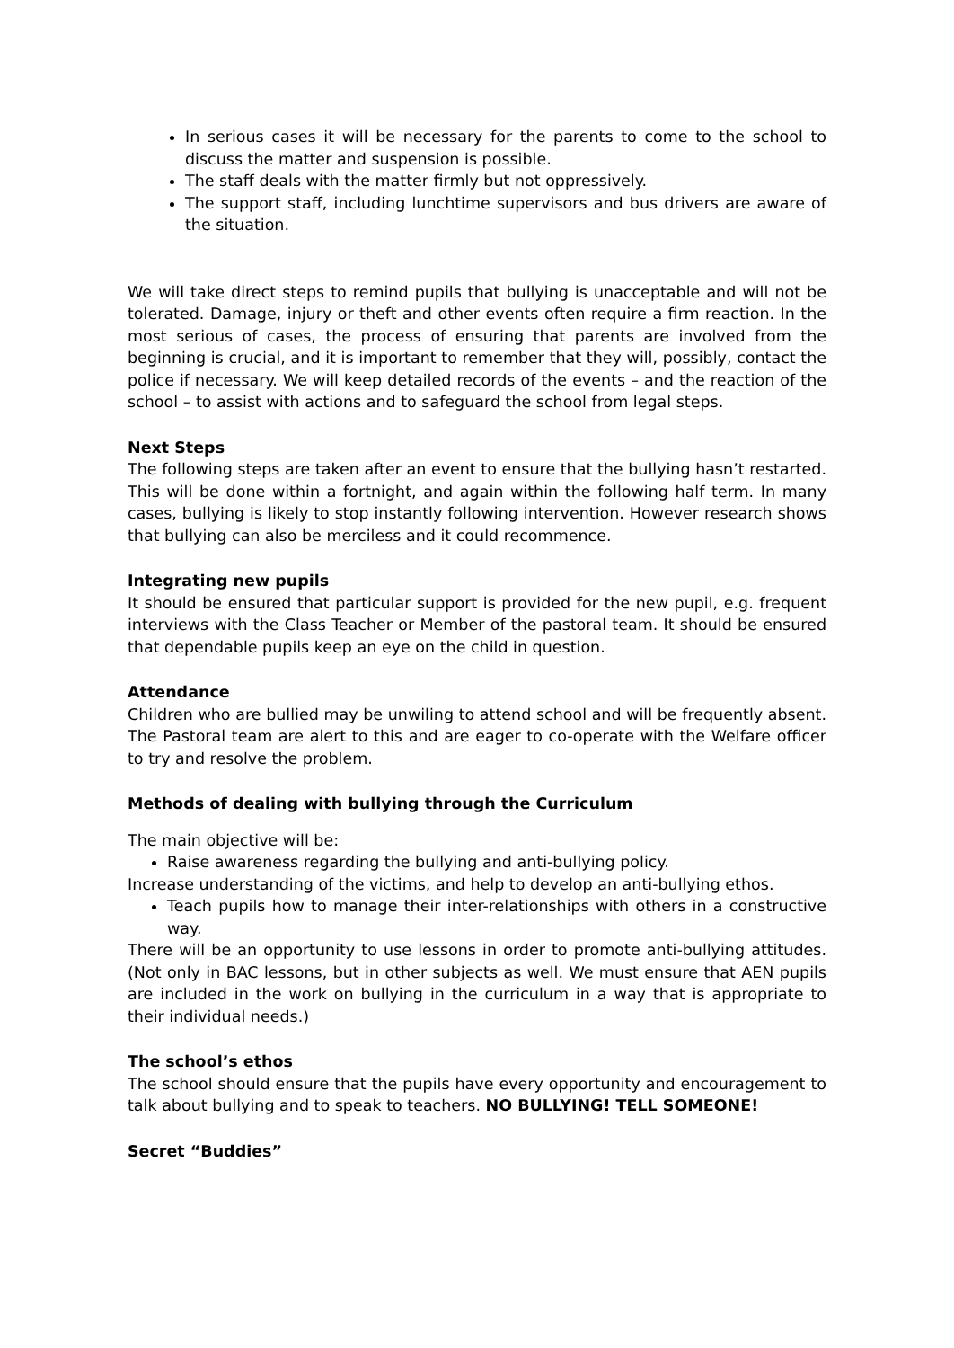In serious cases it will be necessary for the parents to come to the school to discuss the matter and suspension is possible.
The staff deals with the matter firmly but not oppressively.
The support staff, including lunchtime supervisors and bus drivers are aware of the situation.
We will take direct steps to remind pupils that bullying is unacceptable and will not be tolerated. Damage, injury or theft and other events often require a firm reaction. In the most serious of cases, the process of ensuring that parents are involved from the beginning is crucial, and it is important to remember that they will, possibly, contact the police if necessary. We will keep detailed records of the events – and the reaction of the school – to assist with actions and to safeguard the school from legal steps.
Next Steps
The following steps are taken after an event to ensure that the bullying hasn’t restarted. This will be done within a fortnight, and again within the following half term. In many cases, bullying is likely to stop instantly following intervention. However research shows that bullying can also be merciless and it could recommence.
Integrating new pupils
It should be ensured that particular support is provided for the new pupil, e.g. frequent interviews with the Class Teacher or Member of the pastoral team. It should be ensured that dependable pupils keep an eye on the child in question.
Attendance
Children who are bullied may be unwiling to attend school and will be frequently absent. The Pastoral team are alert to this and are eager to co-operate with the Welfare officer to try and resolve the problem.
Methods of dealing with bullying through the Curriculum
The main objective will be:
Raise awareness regarding the bullying and anti-bullying policy.
Increase understanding of the victims, and help to develop an anti-bullying ethos.
Teach pupils how to manage their inter-relationships with others in a constructive way.
There will be an opportunity to use lessons in order to promote anti-bullying attitudes. (Not only in BAC lessons, but in other subjects as well. We must ensure that AEN pupils are included in the work on bullying in the curriculum in a way that is appropriate to their individual needs.)
The school’s ethos
The school should ensure that the pupils have every opportunity and encouragement to talk about bullying and to speak to teachers. NO BULLYING! TELL SOMEONE!
Secret “Buddies”